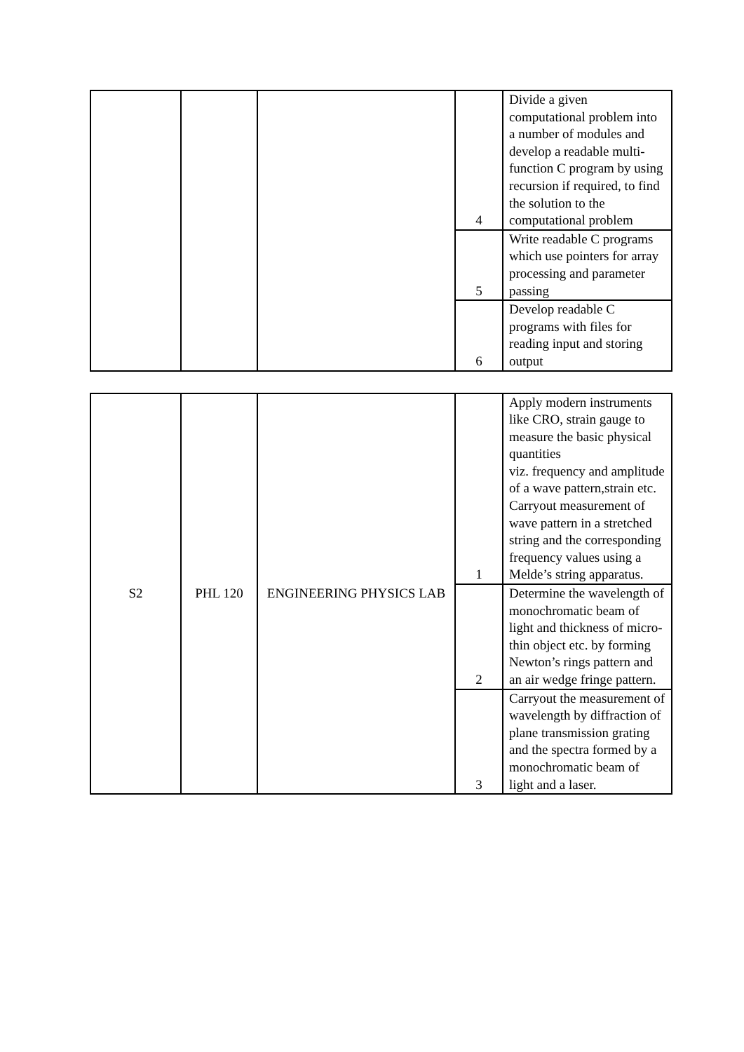| | | | 4 | Divide a given computational problem into a number of modules and develop a readable multi-function C program by using recursion if required, to find the solution to the computational problem |
| | | | 5 | Write readable C programs which use pointers for array processing and parameter passing |
| | | | 6 | Develop readable C programs with files for reading input and storing output |
| S2 | PHL 120 | ENGINEERING PHYSICS LAB | 1 | Apply modern instruments like CRO, strain gauge to measure the basic physical quantities viz. frequency and amplitude of a wave pattern,strain etc. Carryout measurement of wave pattern in a stretched string and the corresponding frequency values using a Melde’s string apparatus. |
| | | | 2 | Determine the wavelength of monochromatic beam of light and thickness of micro-thin object etc. by forming Newton’s rings pattern and an air wedge fringe pattern. |
| | | | 3 | Carryout the measurement of wavelength by diffraction of plane transmission grating and the spectra formed by a monochromatic beam of light and a laser. |